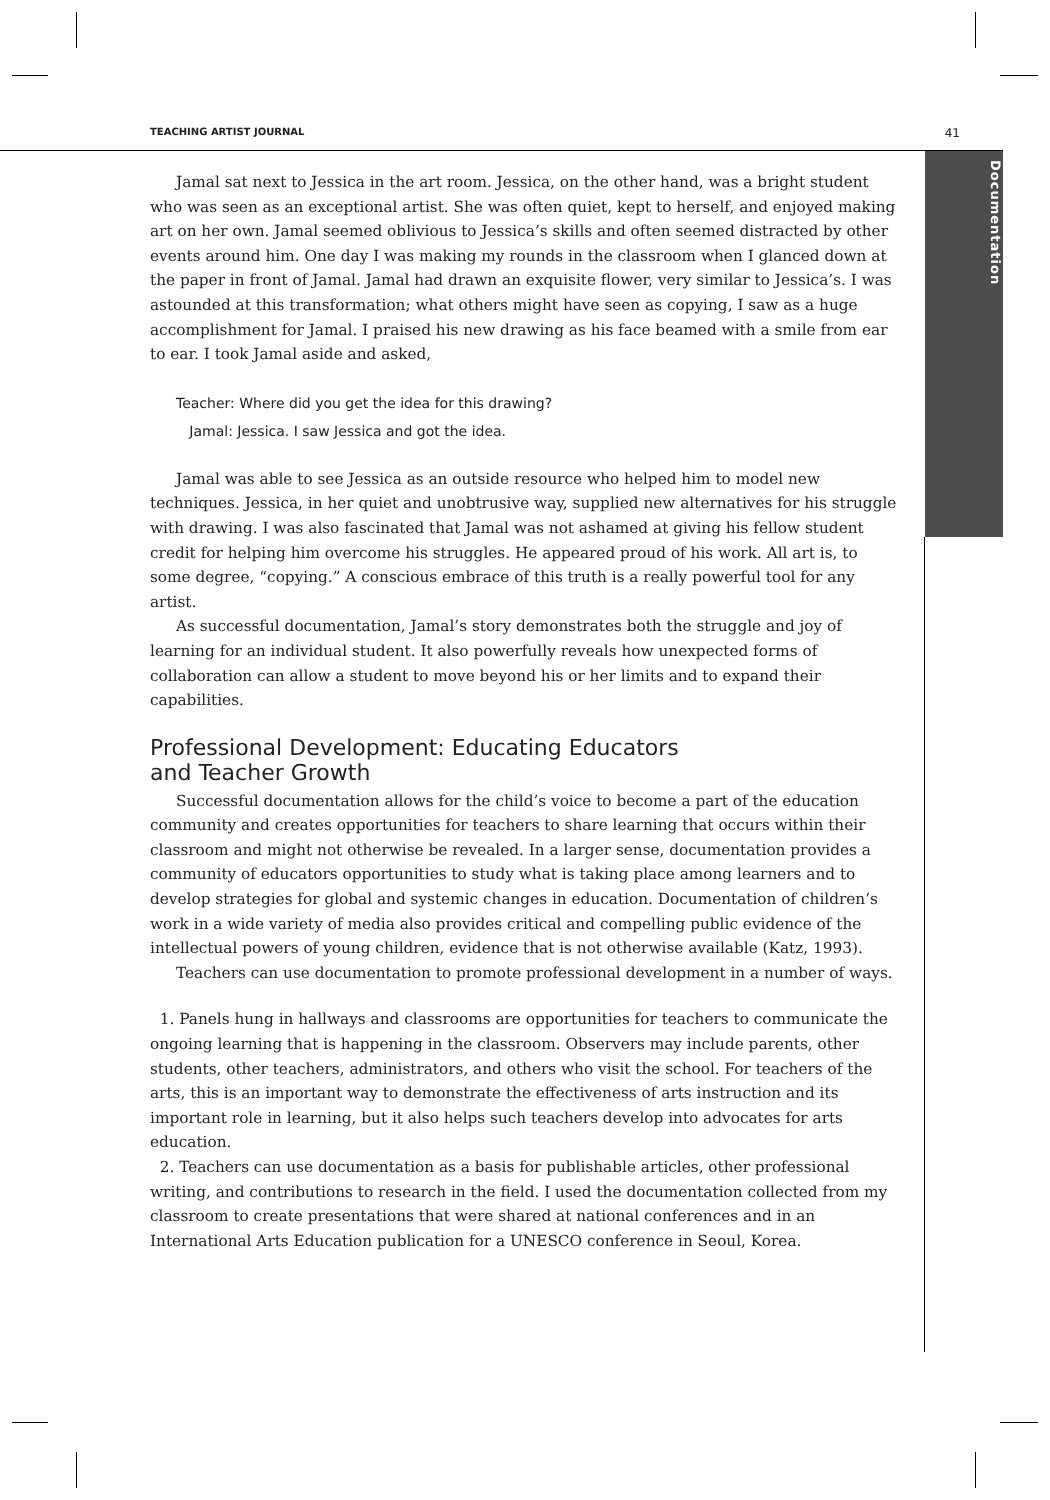TEACHING ARTIST JOURNAL 41
Documentation
Jamal sat next to Jessica in the art room. Jessica, on the other hand, was a bright student who was seen as an exceptional artist. She was often quiet, kept to herself, and enjoyed making art on her own. Jamal seemed oblivious to Jessica’s skills and often seemed distracted by other events around him. One day I was making my rounds in the classroom when I glanced down at the paper in front of Jamal. Jamal had drawn an exquisite flower, very similar to Jessica’s. I was astounded at this transformation; what others might have seen as copying, I saw as a huge accomplishment for Jamal. I praised his new drawing as his face beamed with a smile from ear to ear. I took Jamal aside and asked,
Teacher: Where did you get the idea for this drawing?
Jamal: Jessica. I saw Jessica and got the idea.
Jamal was able to see Jessica as an outside resource who helped him to model new techniques. Jessica, in her quiet and unobtrusive way, supplied new alternatives for his struggle with drawing. I was also fascinated that Jamal was not ashamed at giving his fellow student credit for helping him overcome his struggles. He appeared proud of his work. All art is, to some degree, “copying.” A conscious embrace of this truth is a really powerful tool for any artist.
As successful documentation, Jamal’s story demonstrates both the struggle and joy of learning for an individual student. It also powerfully reveals how unexpected forms of collaboration can allow a student to move beyond his or her limits and to expand their capabilities.
Professional Development: Educating Educators
and Teacher Growth
Successful documentation allows for the child’s voice to become a part of the education community and creates opportunities for teachers to share learning that occurs within their classroom and might not otherwise be revealed. In a larger sense, documentation provides a community of educators opportunities to study what is taking place among learners and to develop strategies for global and systemic changes in education. Documentation of children’s work in a wide variety of media also provides critical and compelling public evidence of the intellectual powers of young children, evidence that is not otherwise available (Katz, 1993).
Teachers can use documentation to promote professional development in a number of ways.
1. Panels hung in hallways and classrooms are opportunities for teachers to communicate the ongoing learning that is happening in the classroom. Observers may include parents, other students, other teachers, administrators, and others who visit the school. For teachers of the arts, this is an important way to demonstrate the effectiveness of arts instruction and its important role in learning, but it also helps such teachers develop into advocates for arts education.
2. Teachers can use documentation as a basis for publishable articles, other professional writing, and contributions to research in the field. I used the documentation collected from my classroom to create presentations that were shared at national conferences and in an International Arts Education publication for a UNESCO conference in Seoul, Korea.